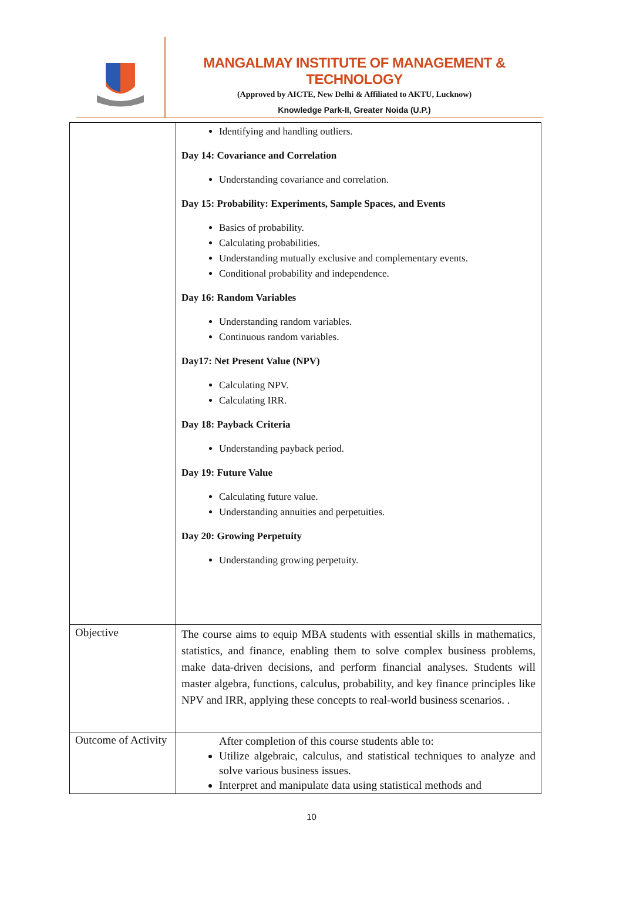MANGALMAY INSTITUTE OF MANAGEMENT & TECHNOLOGY
(Approved by AICTE, New Delhi & Affiliated to AKTU, Lucknow)
Knowledge Park-II, Greater Noida (U.P.)
| | Identifying and handling outliers. Day 14: Covariance and Correlation Understanding covariance and correlation. Day 15: Probability: Experiments, Sample Spaces, and Events Basics of probability. Calculating probabilities. Understanding mutually exclusive and complementary events. Conditional probability and independence. Day 16: Random Variables Understanding random variables. Continuous random variables. Day17: Net Present Value (NPV) Calculating NPV. Calculating IRR. Day 18: Payback Criteria Understanding payback period. Day 19: Future Value Calculating future value. Understanding annuities and perpetuities. Day 20: Growing Perpetuity Understanding growing perpetuity. |
| Objective | The course aims to equip MBA students with essential skills in mathematics, statistics, and finance, enabling them to solve complex business problems, make data-driven decisions, and perform financial analyses. Students will master algebra, functions, calculus, probability, and key finance principles like NPV and IRR, applying these concepts to real-world business scenarios. . |
| Outcome of Activity | After completion of this course students able to: Utilize algebraic, calculus, and statistical techniques to analyze and solve various business issues. Interpret and manipulate data using statistical methods and |
10